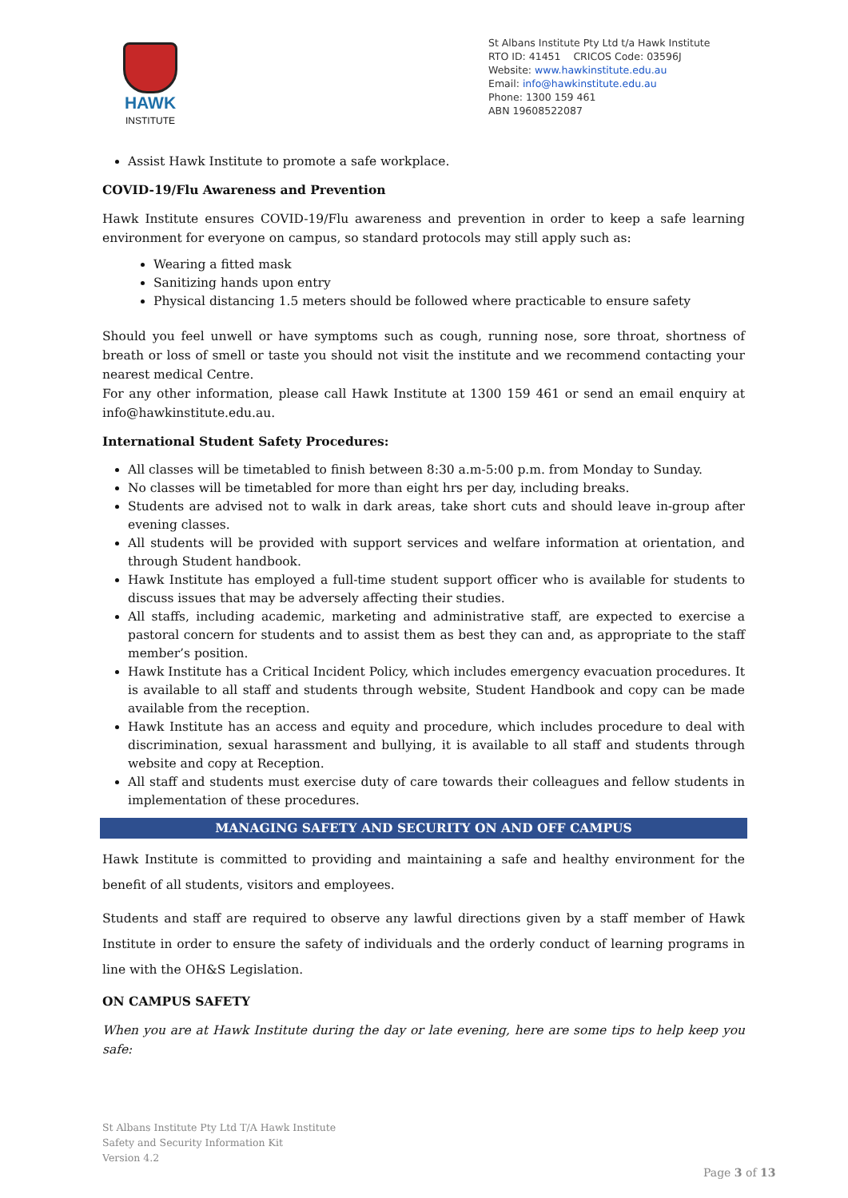HAWK
INSTITUTE
St Albans Institute Pty Ltd t/a Hawk Institute
RTO ID: 41451 CRICOS Code: 03596J
Website: www.hawkinstitute.edu.au
Email: info@hawkinstitute.edu.au
Phone: 1300 159 461
ABN 19608522087
Assist Hawk Institute to promote a safe workplace.
COVID-19/Flu Awareness and Prevention
Hawk Institute ensures COVID-19/Flu awareness and prevention in order to keep a safe learning environment for everyone on campus, so standard protocols may still apply such as:
Wearing a fitted mask
Sanitizing hands upon entry
Physical distancing 1.5 meters should be followed where practicable to ensure safety
Should you feel unwell or have symptoms such as cough, running nose, sore throat, shortness of breath or loss of smell or taste you should not visit the institute and we recommend contacting your nearest medical Centre.
For any other information, please call Hawk Institute at 1300 159 461 or send an email enquiry at info@hawkinstitute.edu.au.
International Student Safety Procedures:
All classes will be timetabled to finish between 8:30 a.m-5:00 p.m. from Monday to Sunday.
No classes will be timetabled for more than eight hrs per day, including breaks.
Students are advised not to walk in dark areas, take short cuts and should leave in-group after evening classes.
All students will be provided with support services and welfare information at orientation, and through Student handbook.
Hawk Institute has employed a full-time student support officer who is available for students to discuss issues that may be adversely affecting their studies.
All staffs, including academic, marketing and administrative staff, are expected to exercise a pastoral concern for students and to assist them as best they can and, as appropriate to the staff member’s position.
Hawk Institute has a Critical Incident Policy, which includes emergency evacuation procedures. It is available to all staff and students through website, Student Handbook and copy can be made available from the reception.
Hawk Institute has an access and equity and procedure, which includes procedure to deal with discrimination, sexual harassment and bullying, it is available to all staff and students through website and copy at Reception.
All staff and students must exercise duty of care towards their colleagues and fellow students in implementation of these procedures.
MANAGING SAFETY AND SECURITY ON AND OFF CAMPUS
Hawk Institute is committed to providing and maintaining a safe and healthy environment for the benefit of all students, visitors and employees.
Students and staff are required to observe any lawful directions given by a staff member of Hawk Institute in order to ensure the safety of individuals and the orderly conduct of learning programs in line with the OH&S Legislation.
ON CAMPUS SAFETY
When you are at Hawk Institute during the day or late evening, here are some tips to help keep you safe:
St Albans Institute Pty Ltd T/A Hawk Institute
Safety and Security Information Kit
Version 4.2
Page 3 of 13